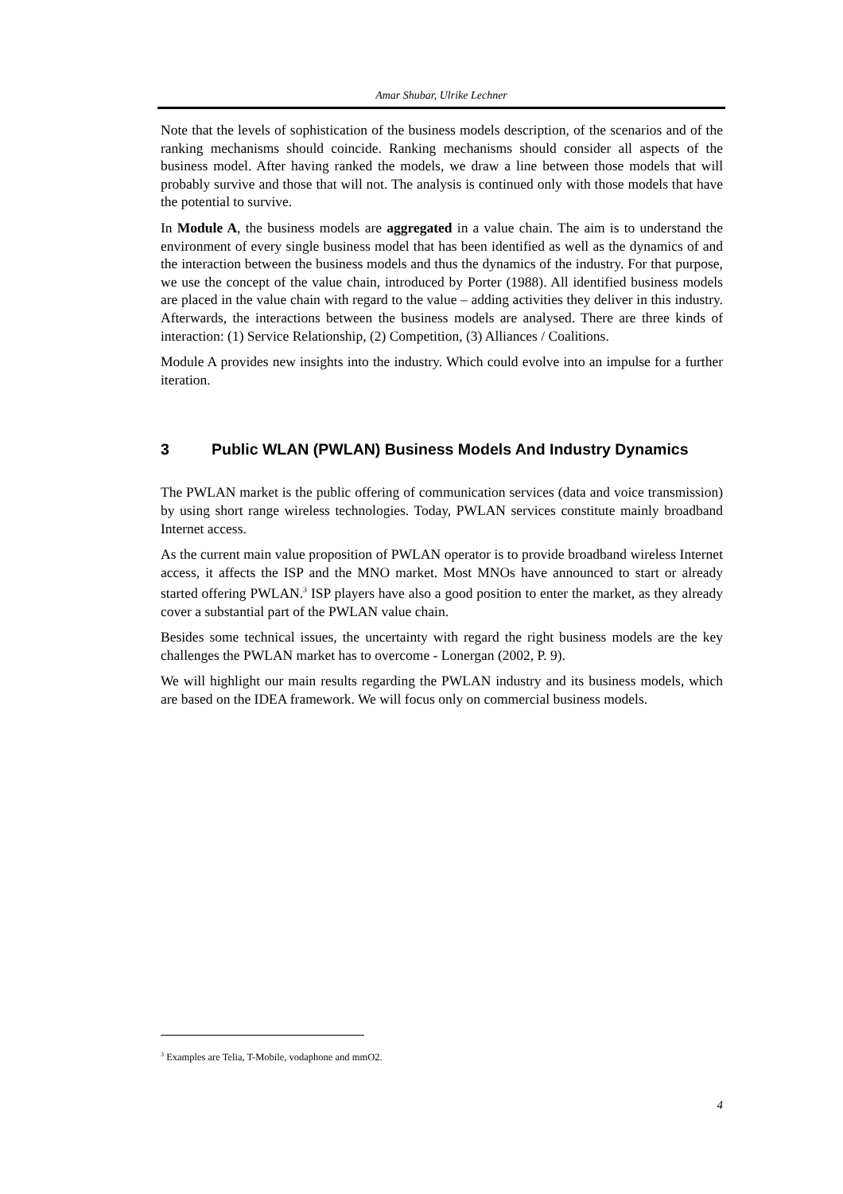Amar Shubar, Ulrike Lechner
Note that the levels of sophistication of the business models description, of the scenarios and of the ranking mechanisms should coincide. Ranking mechanisms should consider all aspects of the business model. After having ranked the models, we draw a line between those models that will probably survive and those that will not. The analysis is continued only with those models that have the potential to survive.
In Module A, the business models are aggregated in a value chain. The aim is to understand the environment of every single business model that has been identified as well as the dynamics of and the interaction between the business models and thus the dynamics of the industry. For that purpose, we use the concept of the value chain, introduced by Porter (1988). All identified business models are placed in the value chain with regard to the value – adding activities they deliver in this industry. Afterwards, the interactions between the business models are analysed. There are three kinds of interaction: (1) Service Relationship, (2) Competition, (3) Alliances / Coalitions.
Module A provides new insights into the industry. Which could evolve into an impulse for a further iteration.
3 Public WLAN (PWLAN) Business Models And Industry Dynamics
The PWLAN market is the public offering of communication services (data and voice transmission) by using short range wireless technologies. Today, PWLAN services constitute mainly broadband Internet access.
As the current main value proposition of PWLAN operator is to provide broadband wireless Internet access, it affects the ISP and the MNO market. Most MNOs have announced to start or already started offering PWLAN.<sup>3</sup> ISP players have also a good position to enter the market, as they already cover a substantial part of the PWLAN value chain.
Besides some technical issues, the uncertainty with regard the right business models are the key challenges the PWLAN market has to overcome - Lonergan (2002, P. 9).
We will highlight our main results regarding the PWLAN industry and its business models, which are based on the IDEA framework. We will focus only on commercial business models.
<sup>3</sup> Examples are Telia, T-Mobile, vodaphone and mmO2.
4